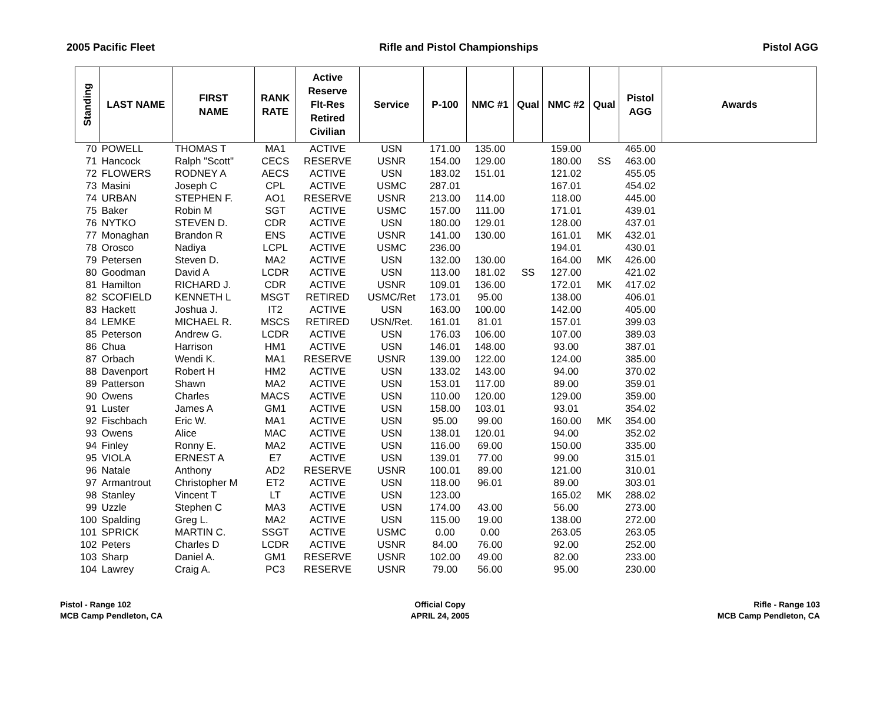2005 Pacific Fleet Rifle and Pistol Championships Pistol AGG
| Standing | LAST NAME | FIRST NAME | RANK RATE | Active Reserve Flt-Res Retired Civilian | Service | P-100 | NMC #1 | Qual | NMC #2 | Qual | Pistol AGG | Awards |
| --- | --- | --- | --- | --- | --- | --- | --- | --- | --- | --- | --- | --- |
| 70 | POWELL | THOMAS T | MA1 | ACTIVE | USN | 171.00 | 135.00 | | 159.00 | | 465.00 | |
| 71 | Hancock | Ralph "Scott" | CECS | RESERVE | USNR | 154.00 | 129.00 | | 180.00 | SS | 463.00 | |
| 72 | FLOWERS | RODNEY A | AECS | ACTIVE | USN | 183.02 | 151.01 | | 121.02 | | 455.05 | |
| 73 | Masini | Joseph C | CPL | ACTIVE | USMC | 287.01 | | | 167.01 | | 454.02 | |
| 74 | URBAN | STEPHEN F. | AO1 | RESERVE | USNR | 213.00 | 114.00 | | 118.00 | | 445.00 | |
| 75 | Baker | Robin M | SGT | ACTIVE | USMC | 157.00 | 111.00 | | 171.01 | | 439.01 | |
| 76 | NYTKO | STEVEN D. | CDR | ACTIVE | USN | 180.00 | 129.01 | | 128.00 | | 437.01 | |
| 77 | Monaghan | Brandon R | ENS | ACTIVE | USNR | 141.00 | 130.00 | | 161.01 | MK | 432.01 | |
| 78 | Orosco | Nadiya | LCPL | ACTIVE | USMC | 236.00 | | | 194.01 | | 430.01 | |
| 79 | Petersen | Steven D. | MA2 | ACTIVE | USN | 132.00 | 130.00 | | 164.00 | MK | 426.00 | |
| 80 | Goodman | David A | LCDR | ACTIVE | USN | 113.00 | 181.02 | SS | 127.00 | | 421.02 | |
| 81 | Hamilton | RICHARD J. | CDR | ACTIVE | USNR | 109.01 | 136.00 | | 172.01 | MK | 417.02 | |
| 82 | SCOFIELD | KENNETH L | MSGT | RETIRED | USMC/Ret | 173.01 | 95.00 | | 138.00 | | 406.01 | |
| 83 | Hackett | Joshua J. | IT2 | ACTIVE | USN | 163.00 | 100.00 | | 142.00 | | 405.00 | |
| 84 | LEMKE | MICHAEL R. | MSCS | RETIRED | USN/Ret. | 161.01 | 81.01 | | 157.01 | | 399.03 | |
| 85 | Peterson | Andrew G. | LCDR | ACTIVE | USN | 176.03 | 106.00 | | 107.00 | | 389.03 | |
| 86 | Chua | Harrison | HM1 | ACTIVE | USN | 146.01 | 148.00 | | 93.00 | | 387.01 | |
| 87 | Orbach | Wendi K. | MA1 | RESERVE | USNR | 139.00 | 122.00 | | 124.00 | | 385.00 | |
| 88 | Davenport | Robert H | HM2 | ACTIVE | USN | 133.02 | 143.00 | | 94.00 | | 370.02 | |
| 89 | Patterson | Shawn | MA2 | ACTIVE | USN | 153.01 | 117.00 | | 89.00 | | 359.01 | |
| 90 | Owens | Charles | MACS | ACTIVE | USN | 110.00 | 120.00 | | 129.00 | | 359.00 | |
| 91 | Luster | James A | GM1 | ACTIVE | USN | 158.00 | 103.01 | | 93.01 | | 354.02 | |
| 92 | Fischbach | Eric W. | MA1 | ACTIVE | USN | 95.00 | 99.00 | | 160.00 | MK | 354.00 | |
| 93 | Owens | Alice | MAC | ACTIVE | USN | 138.01 | 120.01 | | 94.00 | | 352.02 | |
| 94 | Finley | Ronny E. | MA2 | ACTIVE | USN | 116.00 | 69.00 | | 150.00 | | 335.00 | |
| 95 | VIOLA | ERNEST A | E7 | ACTIVE | USN | 139.01 | 77.00 | | 99.00 | | 315.01 | |
| 96 | Natale | Anthony | AD2 | RESERVE | USNR | 100.01 | 89.00 | | 121.00 | | 310.01 | |
| 97 | Armantrout | Christopher M | ET2 | ACTIVE | USN | 118.00 | 96.01 | | 89.00 | | 303.01 | |
| 98 | Stanley | Vincent T | LT | ACTIVE | USN | 123.00 | | | 165.02 | MK | 288.02 | |
| 99 | Uzzle | Stephen C | MA3 | ACTIVE | USN | 174.00 | 43.00 | | 56.00 | | 273.00 | |
| 100 | Spalding | Greg L. | MA2 | ACTIVE | USN | 115.00 | 19.00 | | 138.00 | | 272.00 | |
| 101 | SPRICK | MARTIN C. | SSGT | ACTIVE | USMC | 0.00 | 0.00 | | 263.05 | | 263.05 | |
| 102 | Peters | Charles D | LCDR | ACTIVE | USNR | 84.00 | 76.00 | | 92.00 | | 252.00 | |
| 103 | Sharp | Daniel A. | GM1 | RESERVE | USNR | 102.00 | 49.00 | | 82.00 | | 233.00 | |
| 104 | Lawrey | Craig A. | PC3 | RESERVE | USNR | 79.00 | 56.00 | | 95.00 | | 230.00 | |
Pistol - Range 102
MCB Camp Pendleton, CA
Official Copy
APRIL 24, 2005
Rifle - Range 103
MCB Camp Pendleton, CA